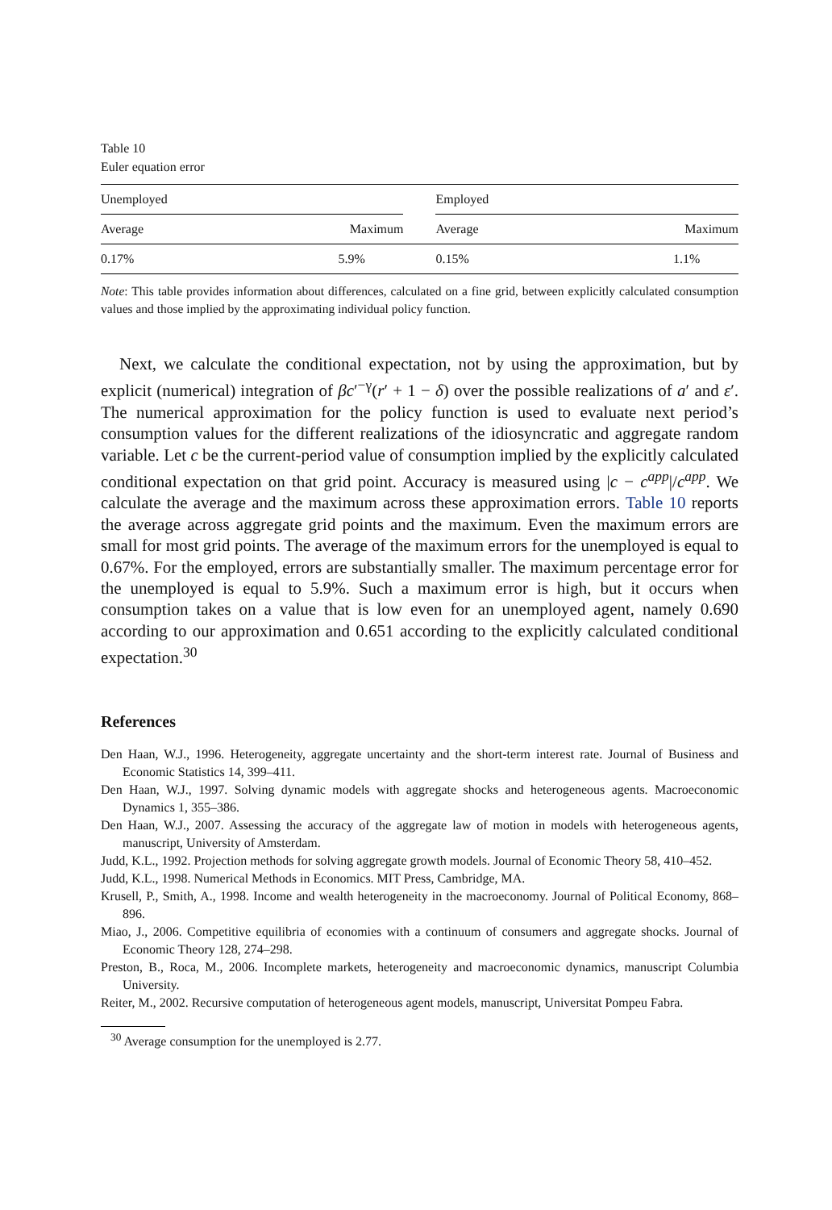Table 10
Euler equation error
| Unemployed | | | Employed | |
| --- | --- | --- | --- | --- |
| Average | Maximum | | Average | Maximum |
| 0.17% | 5.9% | | 0.15% | 1.1% |
Note: This table provides information about differences, calculated on a fine grid, between explicitly calculated consumption values and those implied by the approximating individual policy function.
Next, we calculate the conditional expectation, not by using the approximation, but by explicit (numerical) integration of βc′<sup>−γ</sup>(r′ + 1 − δ) over the possible realizations of a′ and ε′. The numerical approximation for the policy function is used to evaluate next period’s consumption values for the different realizations of the idiosyncratic and aggregate random variable. Let c be the current-period value of consumption implied by the explicitly calculated conditional expectation on that grid point. Accuracy is measured using |c − c<sup>app</sup>|/c<sup>app</sup>. We calculate the average and the maximum across these approximation errors. Table 10 reports the average across aggregate grid points and the maximum. Even the maximum errors are small for most grid points. The average of the maximum errors for the unemployed is equal to 0.67%. For the employed, errors are substantially smaller. The maximum percentage error for the unemployed is equal to 5.9%. Such a maximum error is high, but it occurs when consumption takes on a value that is low even for an unemployed agent, namely 0.690 according to our approximation and 0.651 according to the explicitly calculated conditional expectation.<sup>30</sup>
References
Den Haan, W.J., 1996. Heterogeneity, aggregate uncertainty and the short-term interest rate. Journal of Business and Economic Statistics 14, 399–411.
Den Haan, W.J., 1997. Solving dynamic models with aggregate shocks and heterogeneous agents. Macroeconomic Dynamics 1, 355–386.
Den Haan, W.J., 2007. Assessing the accuracy of the aggregate law of motion in models with heterogeneous agents, manuscript, University of Amsterdam.
Judd, K.L., 1992. Projection methods for solving aggregate growth models. Journal of Economic Theory 58, 410–452.
Judd, K.L., 1998. Numerical Methods in Economics. MIT Press, Cambridge, MA.
Krusell, P., Smith, A., 1998. Income and wealth heterogeneity in the macroeconomy. Journal of Political Economy, 868–896.
Miao, J., 2006. Competitive equilibria of economies with a continuum of consumers and aggregate shocks. Journal of Economic Theory 128, 274–298.
Preston, B., Roca, M., 2006. Incomplete markets, heterogeneity and macroeconomic dynamics, manuscript Columbia University.
Reiter, M., 2002. Recursive computation of heterogeneous agent models, manuscript, Universitat Pompeu Fabra.
<sup>30</sup> Average consumption for the unemployed is 2.77.